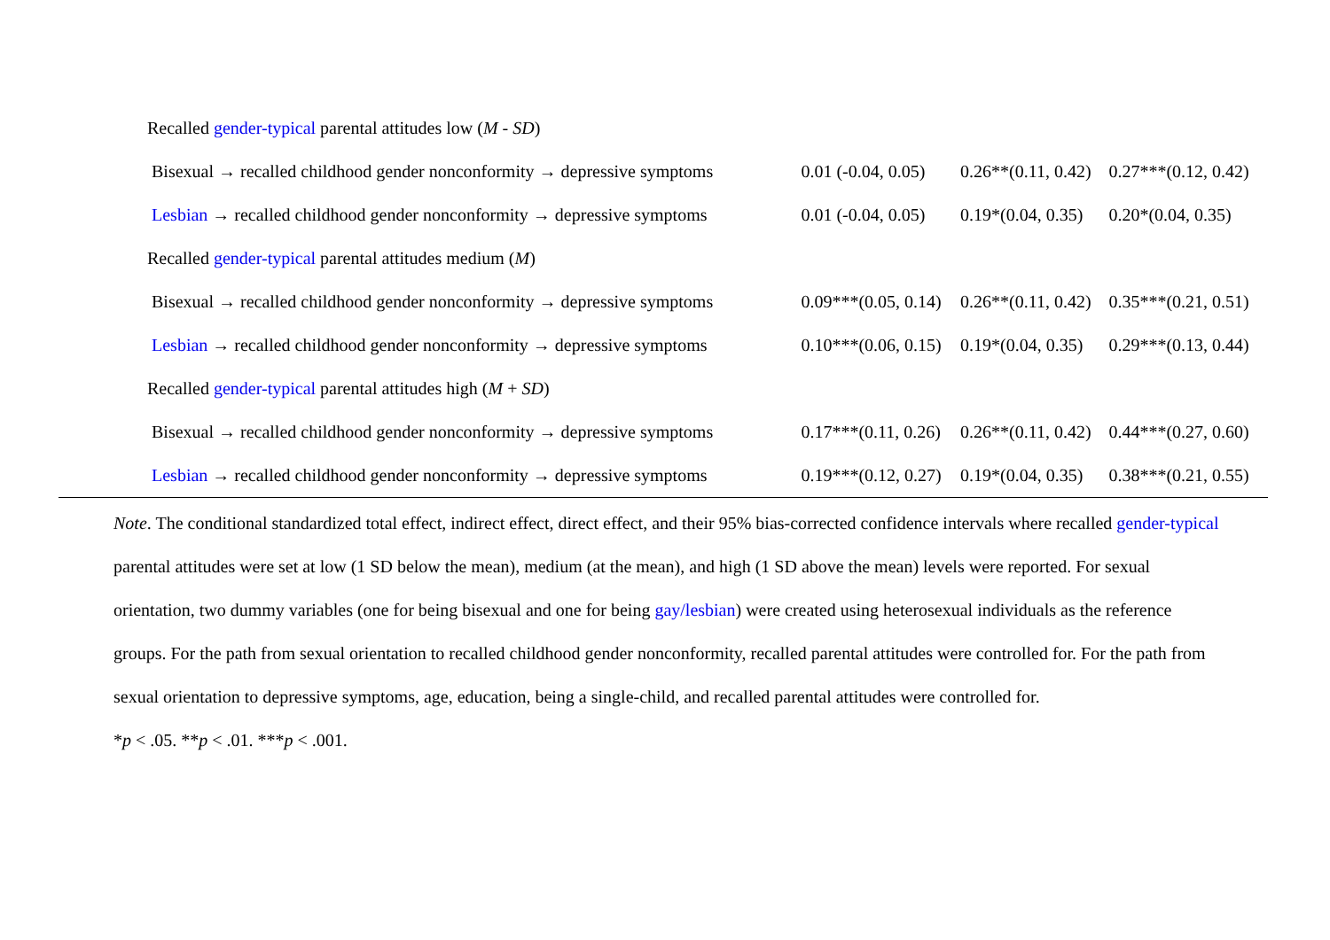| Recalled gender-typical parental attitudes low ( M - SD ) | | | |
| Bisexual → recalled childhood gender nonconformity → depressive symptoms | 0.01 (-0.04, 0.05) | 0.26**(0.11, 0.42) | 0.27***(0.12, 0.42) |
| Lesbian → recalled childhood gender nonconformity → depressive symptoms | 0.01 (-0.04, 0.05) | 0.19*(0.04, 0.35) | 0.20*(0.04, 0.35) |
| Recalled gender-typical parental attitudes medium ( M ) | | | |
| Bisexual → recalled childhood gender nonconformity → depressive symptoms | 0.09***(0.05, 0.14) | 0.26**(0.11, 0.42) | 0.35***(0.21, 0.51) |
| Lesbian → recalled childhood gender nonconformity → depressive symptoms | 0.10***(0.06, 0.15) | 0.19*(0.04, 0.35) | 0.29***(0.13, 0.44) |
| Recalled gender-typical parental attitudes high ( M + SD ) | | | |
| Bisexual → recalled childhood gender nonconformity → depressive symptoms | 0.17***(0.11, 0.26) | 0.26**(0.11, 0.42) | 0.44***(0.27, 0.60) |
| Lesbian → recalled childhood gender nonconformity → depressive symptoms | 0.19***(0.12, 0.27) | 0.19*(0.04, 0.35) | 0.38***(0.21, 0.55) |
Note. The conditional standardized total effect, indirect effect, direct effect, and their 95% bias-corrected confidence intervals where recalled gender-typical parental attitudes were set at low (1 SD below the mean), medium (at the mean), and high (1 SD above the mean) levels were reported. For sexual orientation, two dummy variables (one for being bisexual and one for being gay/lesbian) were created using heterosexual individuals as the reference groups. For the path from sexual orientation to recalled childhood gender nonconformity, recalled parental attitudes were controlled for. For the path from sexual orientation to depressive symptoms, age, education, being a single-child, and recalled parental attitudes were controlled for.
*p < .05. **p < .01. ***p < .001.